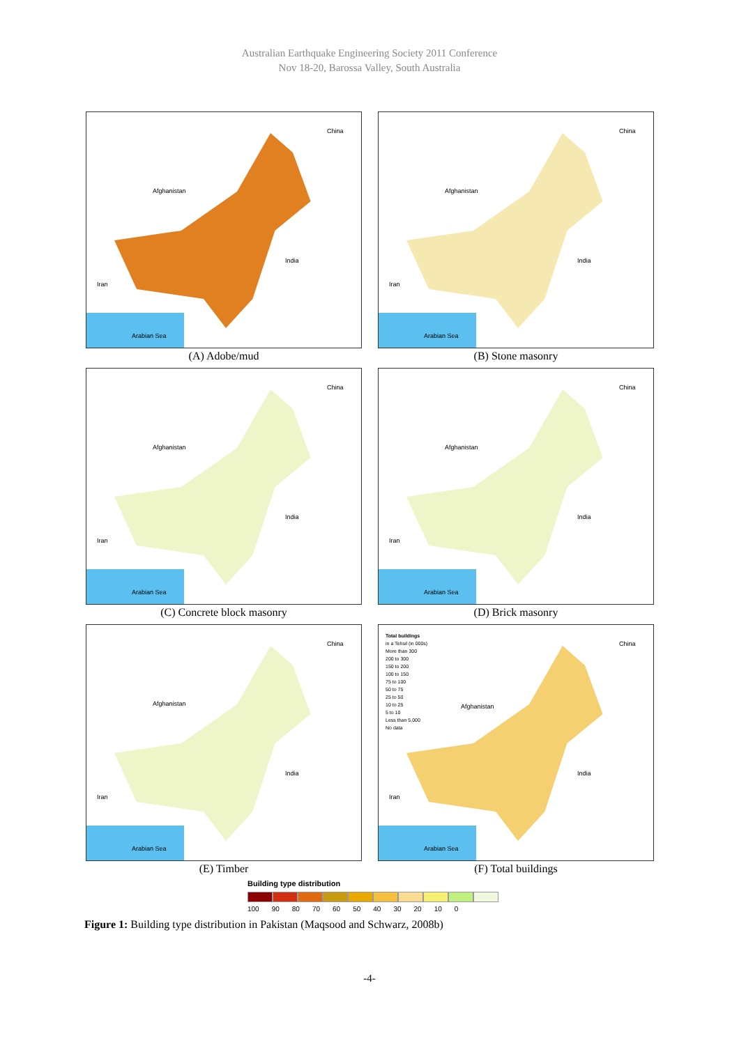Australian Earthquake Engineering Society 2011 Conference
Nov 18-20, Barossa Valley, South Australia
China
Afghanistan
India
Iran
Arabian Sea
(A) Adobe/mud
China
Afghanistan
India
Iran
Arabian Sea
(B) Stone masonry
China
Afghanistan
India
Iran
Arabian Sea
(C) Concrete block masonry
China
Afghanistan
India
Iran
Arabian Sea
(D) Brick masonry
China
Afghanistan
India
Iran
Arabian Sea
(E) Timber
Total buildings
in a Tehsil (in 000s)
More than 300
200 to 300
150 to 200
100 to 150
75 to 100
50 to 75
25 to 50
10 to 25
5 to 10
Less than 5,000
No data
China
Afghanistan
India
Iran
Arabian Sea
(F) Total buildings
Building type distribution
100 90 80 70 60 50 40 30 20 10 0
Figure 1: Building type distribution in Pakistan (Maqsood and Schwarz, 2008b)
-4-